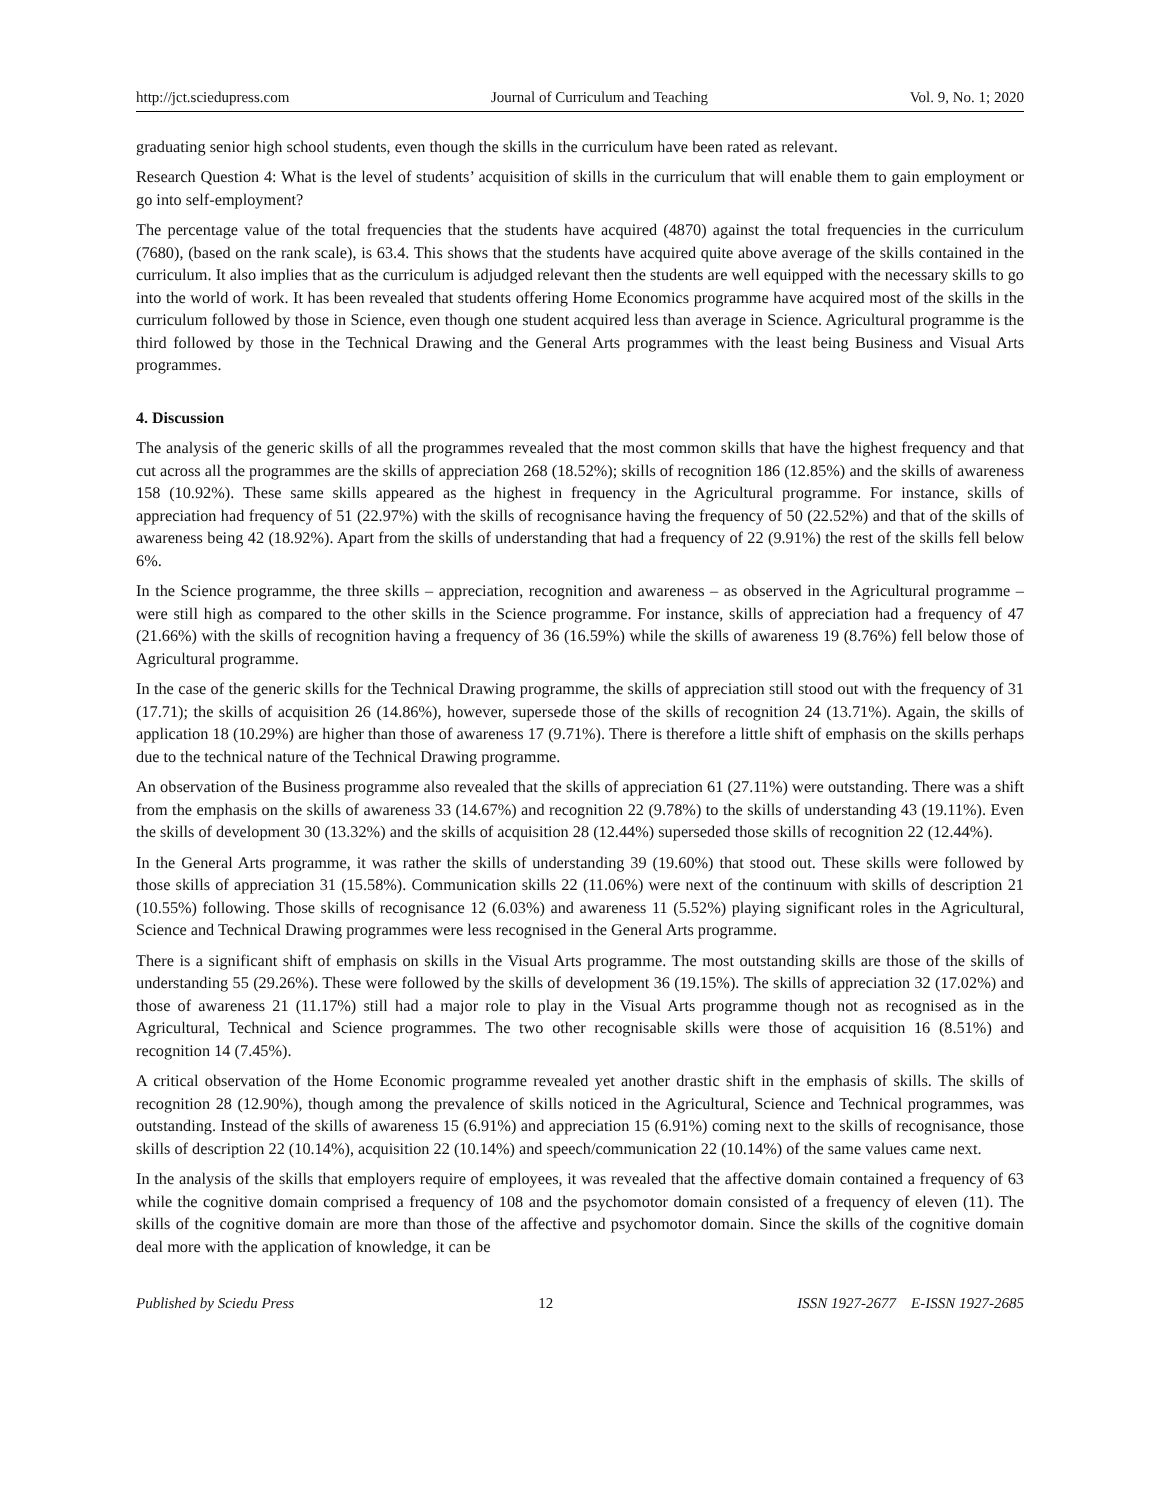http://jct.sciedupress.com Journal of Curriculum and Teaching Vol. 9, No. 1; 2020
graduating senior high school students, even though the skills in the curriculum have been rated as relevant.
Research Question 4: What is the level of students’ acquisition of skills in the curriculum that will enable them to gain employment or go into self-employment?
The percentage value of the total frequencies that the students have acquired (4870) against the total frequencies in the curriculum (7680), (based on the rank scale), is 63.4. This shows that the students have acquired quite above average of the skills contained in the curriculum. It also implies that as the curriculum is adjudged relevant then the students are well equipped with the necessary skills to go into the world of work. It has been revealed that students offering Home Economics programme have acquired most of the skills in the curriculum followed by those in Science, even though one student acquired less than average in Science. Agricultural programme is the third followed by those in the Technical Drawing and the General Arts programmes with the least being Business and Visual Arts programmes.
4. Discussion
The analysis of the generic skills of all the programmes revealed that the most common skills that have the highest frequency and that cut across all the programmes are the skills of appreciation 268 (18.52%); skills of recognition 186 (12.85%) and the skills of awareness 158 (10.92%). These same skills appeared as the highest in frequency in the Agricultural programme. For instance, skills of appreciation had frequency of 51 (22.97%) with the skills of recognisance having the frequency of 50 (22.52%) and that of the skills of awareness being 42 (18.92%). Apart from the skills of understanding that had a frequency of 22 (9.91%) the rest of the skills fell below 6%.
In the Science programme, the three skills – appreciation, recognition and awareness – as observed in the Agricultural programme – were still high as compared to the other skills in the Science programme. For instance, skills of appreciation had a frequency of 47 (21.66%) with the skills of recognition having a frequency of 36 (16.59%) while the skills of awareness 19 (8.76%) fell below those of Agricultural programme.
In the case of the generic skills for the Technical Drawing programme, the skills of appreciation still stood out with the frequency of 31 (17.71); the skills of acquisition 26 (14.86%), however, supersede those of the skills of recognition 24 (13.71%). Again, the skills of application 18 (10.29%) are higher than those of awareness 17 (9.71%). There is therefore a little shift of emphasis on the skills perhaps due to the technical nature of the Technical Drawing programme.
An observation of the Business programme also revealed that the skills of appreciation 61 (27.11%) were outstanding. There was a shift from the emphasis on the skills of awareness 33 (14.67%) and recognition 22 (9.78%) to the skills of understanding 43 (19.11%). Even the skills of development 30 (13.32%) and the skills of acquisition 28 (12.44%) superseded those skills of recognition 22 (12.44%).
In the General Arts programme, it was rather the skills of understanding 39 (19.60%) that stood out. These skills were followed by those skills of appreciation 31 (15.58%). Communication skills 22 (11.06%) were next of the continuum with skills of description 21 (10.55%) following. Those skills of recognisance 12 (6.03%) and awareness 11 (5.52%) playing significant roles in the Agricultural, Science and Technical Drawing programmes were less recognised in the General Arts programme.
There is a significant shift of emphasis on skills in the Visual Arts programme. The most outstanding skills are those of the skills of understanding 55 (29.26%). These were followed by the skills of development 36 (19.15%). The skills of appreciation 32 (17.02%) and those of awareness 21 (11.17%) still had a major role to play in the Visual Arts programme though not as recognised as in the Agricultural, Technical and Science programmes. The two other recognisable skills were those of acquisition 16 (8.51%) and recognition 14 (7.45%).
A critical observation of the Home Economic programme revealed yet another drastic shift in the emphasis of skills. The skills of recognition 28 (12.90%), though among the prevalence of skills noticed in the Agricultural, Science and Technical programmes, was outstanding. Instead of the skills of awareness 15 (6.91%) and appreciation 15 (6.91%) coming next to the skills of recognisance, those skills of description 22 (10.14%), acquisition 22 (10.14%) and speech/communication 22 (10.14%) of the same values came next.
In the analysis of the skills that employers require of employees, it was revealed that the affective domain contained a frequency of 63 while the cognitive domain comprised a frequency of 108 and the psychomotor domain consisted of a frequency of eleven (11). The skills of the cognitive domain are more than those of the affective and psychomotor domain. Since the skills of the cognitive domain deal more with the application of knowledge, it can be
Published by Sciedu Press 12 ISSN 1927-2677 E-ISSN 1927-2685